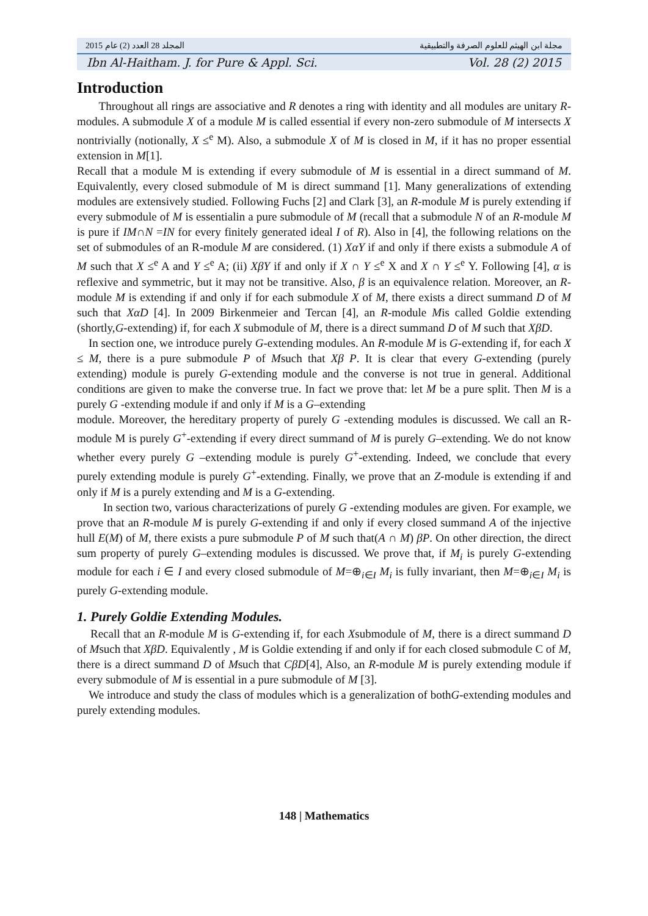المجلد 28 العدد (2) عام 2015 مجلة ابن الهيثم للعلوم الصرفة والتطبيقية
Ibn Al-Haitham. J. for Pure & Appl. Sci. Vol. 28 (2) 2015
Introduction
Throughout all rings are associative and R denotes a ring with identity and all modules are unitary R-modules. A submodule X of a module M is called essential if every non-zero submodule of M intersects X nontrivially (notionally, X ≤<sup>e</sup> M). Also, a submodule X of M is closed in M, if it has no proper essential extension in M[1].
Recall that a module M is extending if every submodule of M is essential in a direct summand of M. Equivalently, every closed submodule of M is direct summand [1]. Many generalizations of extending modules are extensively studied. Following Fuchs [2] and Clark [3], an R-module M is purely extending if every submodule of M is essentialin a pure submodule of M (recall that a submodule N of an R-module M is pure if IM∩N =IN for every finitely generated ideal I of R). Also in [4], the following relations on the set of submodules of an R-module M are considered. (1) XαY if and only if there exists a submodule A of M such that X ≤<sup>e</sup> A and Y ≤<sup>e</sup> A; (ii) XβY if and only if X ∩ Y ≤<sup>e</sup> X and X ∩ Y ≤<sup>e</sup> Y. Following [4], α is reflexive and symmetric, but it may not be transitive. Also, β is an equivalence relation. Moreover, an R-module M is extending if and only if for each submodule X of M, there exists a direct summand D of M such that XαD [4]. In 2009 Birkenmeier and Tercan [4], an R-module Mis called Goldie extending (shortly,G-extending) if, for each X submodule of M, there is a direct summand D of M such that XβD.
In section one, we introduce purely G-extending modules. An R-module M is G-extending if, for each X ≤ M, there is a pure submodule P of Msuch that Xβ P. It is clear that every G-extending (purely extending) module is purely G-extending module and the converse is not true in general. Additional conditions are given to make the converse true. In fact we prove that: let M be a pure split. Then M is a purely G -extending module if and only if M is a G–extending
module. Moreover, the hereditary property of purely G -extending modules is discussed. We call an R-module M is purely G<sup>+</sup>-extending if every direct summand of M is purely G–extending. We do not know whether every purely G –extending module is purely G<sup>+</sup>-extending. Indeed, we conclude that every purely extending module is purely G<sup>+</sup>-extending. Finally, we prove that an Z-module is extending if and only if M is a purely extending and M is a G-extending.
In section two, various characterizations of purely G -extending modules are given. For example, we prove that an R-module M is purely G-extending if and only if every closed summand A of the injective hull E(M) of M, there exists a pure submodule P of M such that(A ∩ M) βP. On other direction, the direct sum property of purely G–extending modules is discussed. We prove that, if M<sub>i</sub> is purely G-extending module for each i ∈ I and every closed submodule of M=⊕<sub>i∈I</sub> M<sub>i</sub> is fully invariant, then M=⊕<sub>i∈I</sub> M<sub>i</sub> is purely G-extending module.
1. Purely Goldie Extending Modules.
Recall that an R-module M is G-extending if, for each Xsubmodule of M, there is a direct summand D of Msuch that XβD. Equivalently , M is Goldie extending if and only if for each closed submodule C of M, there is a direct summand D of Msuch that CβD[4], Also, an R-module M is purely extending module if every submodule of M is essential in a pure submodule of M [3].
We introduce and study the class of modules which is a generalization of bothG-extending modules and purely extending modules.
148 | Mathematics